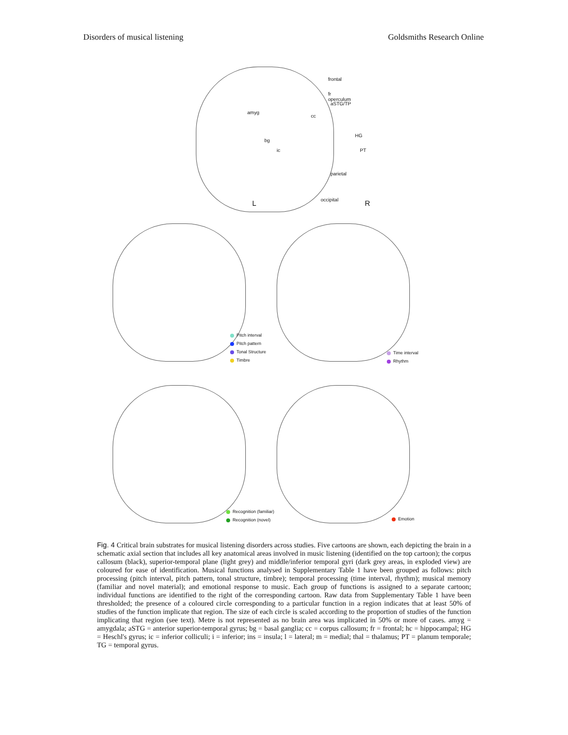Disorders of musical listening Goldsmiths Research Online
frontal
fr operculum
amyg
aSTG/TP
cc
bg
ic
HG
PT
parietal
occipital L R
Pitch interval
Pitch pattern
Tonal Structure
Timbre
Time interval
Rhythm
Recognition (familiar)
Recognition (novel)
Emotion
Fig. 4 Critical brain substrates for musical listening disorders across studies. Five cartoons are shown, each depicting the brain in a schematic axial section that includes all key anatomical areas involved in music listening (identified on the top cartoon); the corpus callosum (black), superior-temporal plane (light grey) and middle/inferior temporal gyri (dark grey areas, in exploded view) are coloured for ease of identification. Musical functions analysed in Supplementary Table 1 have been grouped as follows: pitch processing (pitch interval, pitch pattern, tonal structure, timbre); temporal processing (time interval, rhythm); musical memory (familiar and novel material); and emotional response to music. Each group of functions is assigned to a separate cartoon; individual functions are identified to the right of the corresponding cartoon. Raw data from Supplementary Table 1 have been thresholded; the presence of a coloured circle corresponding to a particular function in a region indicates that at least 50% of studies of the function implicate that region. The size of each circle is scaled according to the proportion of studies of the function implicating that region (see text). Metre is not represented as no brain area was implicated in 50% or more of cases. amyg = amygdala; aSTG = anterior superior-temporal gyrus; bg = basal ganglia; cc = corpus callosum; fr = frontal; hc = hippocampal; HG = Heschl's gyrus; ic = inferior colliculi; i = inferior; ins = insula; l = lateral; m = medial; thal = thalamus; PT = planum temporale; TG = temporal gyrus.